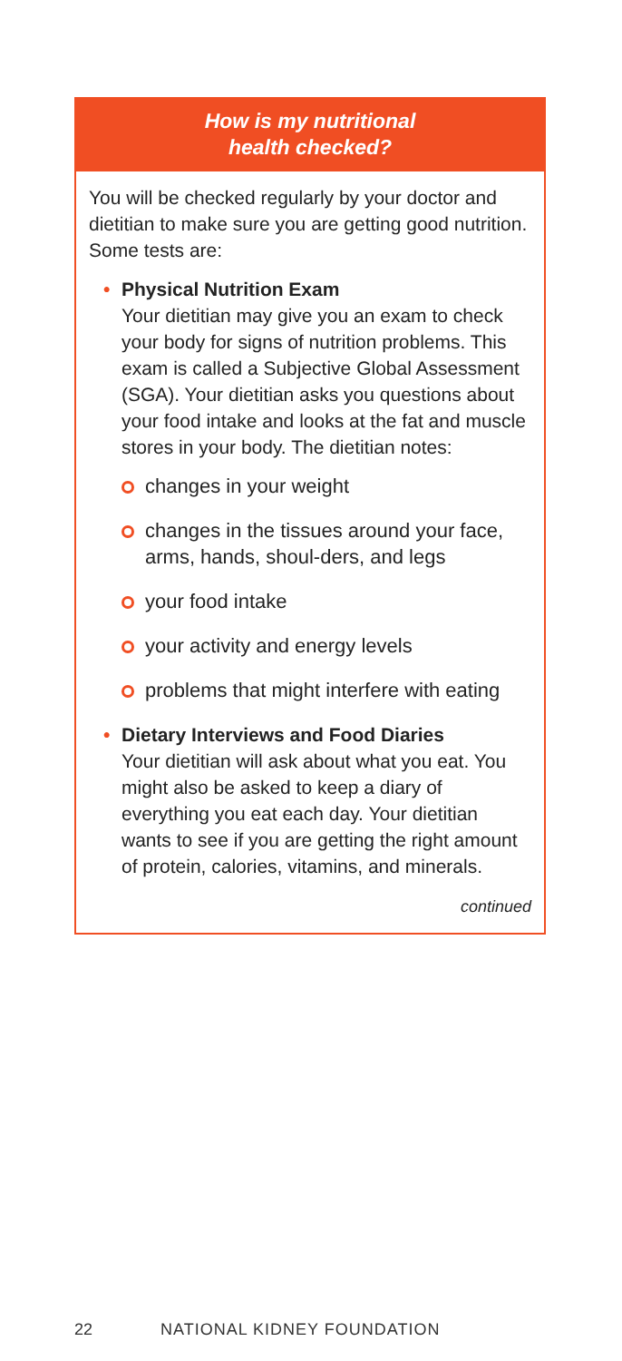How is my nutritional
health checked?
You will be checked regularly by your doctor and dietitian to make sure you are getting good nutrition. Some tests are:
• Physical Nutrition Exam
Your dietitian may give you an exam to check your body for signs of nutrition problems. This exam is called a Subjective Global Assessment (SGA). Your dietitian asks you questions about your food intake and looks at the fat and muscle stores in your body. The dietitian notes:
changes in your weight
changes in the tissues around your face, arms, hands, shoul-ders, and legs
your food intake
your activity and energy levels
problems that might interfere with eating
• Dietary Interviews and Food Diaries
Your dietitian will ask about what you eat. You might also be asked to keep a diary of everything you eat each day. Your dietitian wants to see if you are getting the right amount of protein, calories, vitamins, and minerals.
continued
22 NATIONAL KIDNEY FOUNDATION